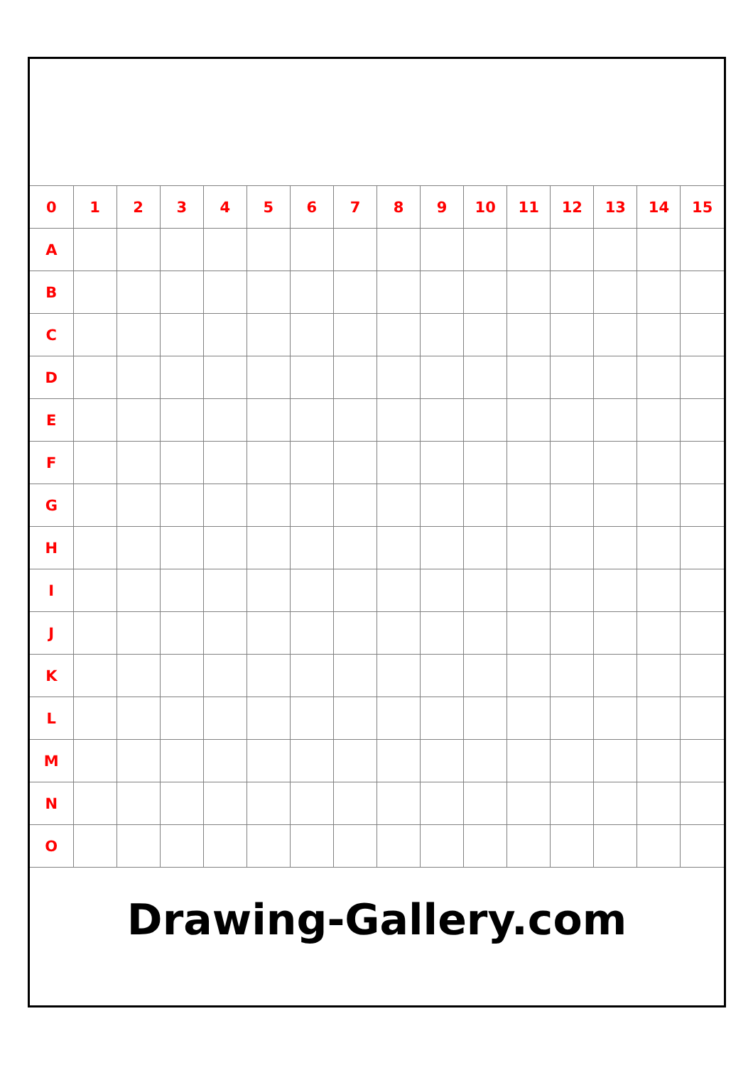| 0 | 1 | 2 | 3 | 4 | 5 | 6 | 7 | 8 | 9 | 10 | 11 | 12 | 13 | 14 | 15 |
| A | | | | | | | | | | | | | | | |
| B | | | | | | | | | | | | | | | |
| C | | | | | | | | | | | | | | | |
| D | | | | | | | | | | | | | | | |
| E | | | | | | | | | | | | | | | |
| F | | | | | | | | | | | | | | | |
| G | | | | | | | | | | | | | | | |
| H | | | | | | | | | | | | | | | |
| I | | | | | | | | | | | | | | | |
| J | | | | | | | | | | | | | | | |
| K | | | | | | | | | | | | | | | |
| L | | | | | | | | | | | | | | | |
| M | | | | | | | | | | | | | | | |
| N | | | | | | | | | | | | | | | |
| O | | | | | | | | | | | | | | | |
Drawing-Gallery.com